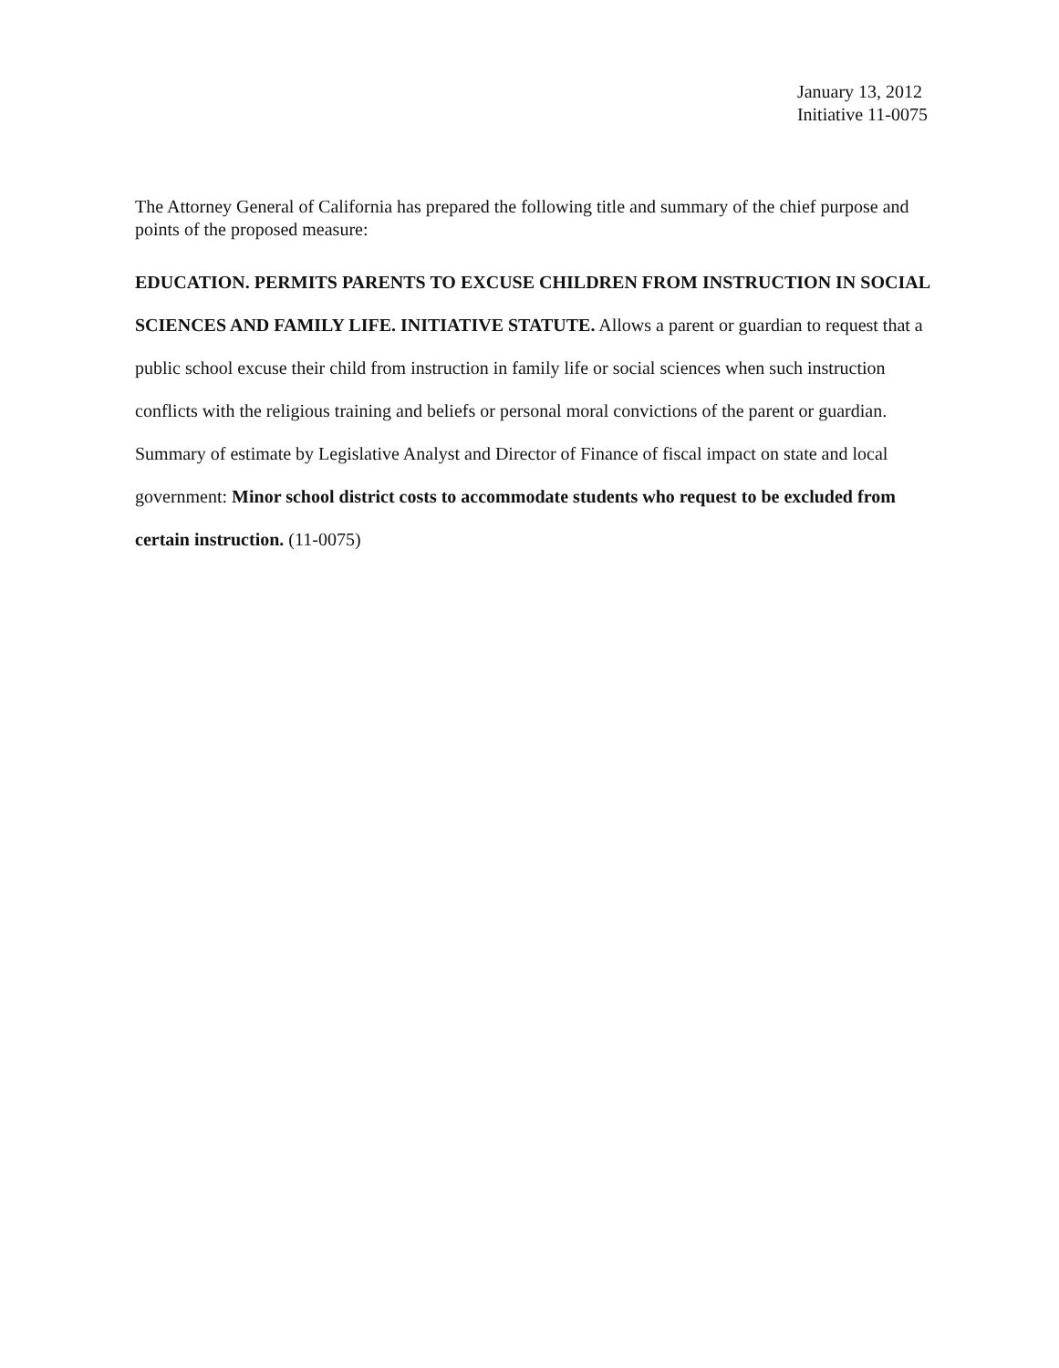January 13, 2012
Initiative 11-0075
The Attorney General of California has prepared the following title and summary of the chief purpose and points of the proposed measure:
EDUCATION. PERMITS PARENTS TO EXCUSE CHILDREN FROM INSTRUCTION IN SOCIAL SCIENCES AND FAMILY LIFE. INITIATIVE STATUTE. Allows a parent or guardian to request that a public school excuse their child from instruction in family life or social sciences when such instruction conflicts with the religious training and beliefs or personal moral convictions of the parent or guardian. Summary of estimate by Legislative Analyst and Director of Finance of fiscal impact on state and local government: Minor school district costs to accommodate students who request to be excluded from certain instruction. (11-0075)